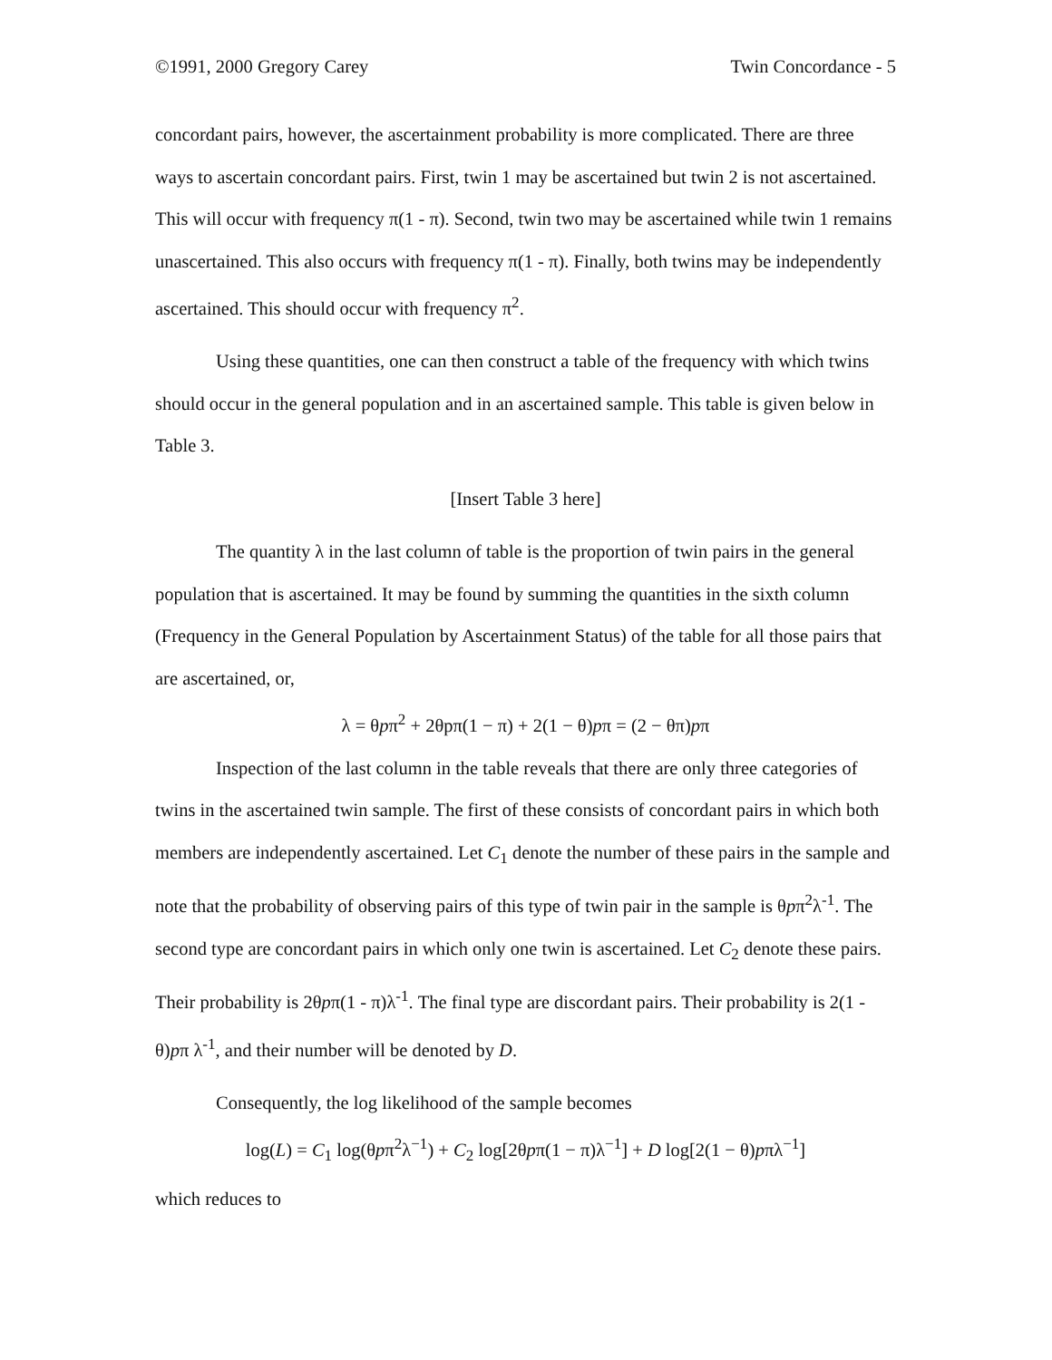©1991, 2000 Gregory Carey Twin Concordance - 5
concordant pairs, however, the ascertainment probability is more complicated. There are three ways to ascertain concordant pairs. First, twin 1 may be ascertained but twin 2 is not ascertained. This will occur with frequency π(1 - π). Second, twin two may be ascertained while twin 1 remains unascertained. This also occurs with frequency π(1 - π). Finally, both twins may be independently ascertained. This should occur with frequency π<sup>2</sup>.
Using these quantities, one can then construct a table of the frequency with which twins should occur in the general population and in an ascertained sample. This table is given below in Table 3.
[Insert Table 3 here]
The quantity λ in the last column of table is the proportion of twin pairs in the general population that is ascertained. It may be found by summing the quantities in the sixth column (Frequency in the General Population by Ascertainment Status) of the table for all those pairs that are ascertained, or,
λ = θpπ<sup>2</sup> + 2θpπ(1 − π) + 2(1 − θ)pπ = (2 − θπ)pπ
Inspection of the last column in the table reveals that there are only three categories of twins in the ascertained twin sample. The first of these consists of concordant pairs in which both members are independently ascertained. Let C<sub>1</sub> denote the number of these pairs in the sample and note that the probability of observing pairs of this type of twin pair in the sample is θpπ<sup>2</sup>λ<sup>-1</sup>. The second type are concordant pairs in which only one twin is ascertained. Let C<sub>2</sub> denote these pairs. Their probability is 2θpπ(1 - π)λ<sup>-1</sup>. The final type are discordant pairs. Their probability is 2(1 - θ)pπ λ<sup>-1</sup>, and their number will be denoted by D.
Consequently, the log likelihood of the sample becomes
log(L) = C<sub>1</sub> log(θpπ<sup>2</sup>λ<sup>−1</sup>) + C<sub>2</sub> log[2θpπ(1 − π)λ<sup>−1</sup>] + D log[2(1 − θ)pπλ<sup>−1</sup>]
which reduces to